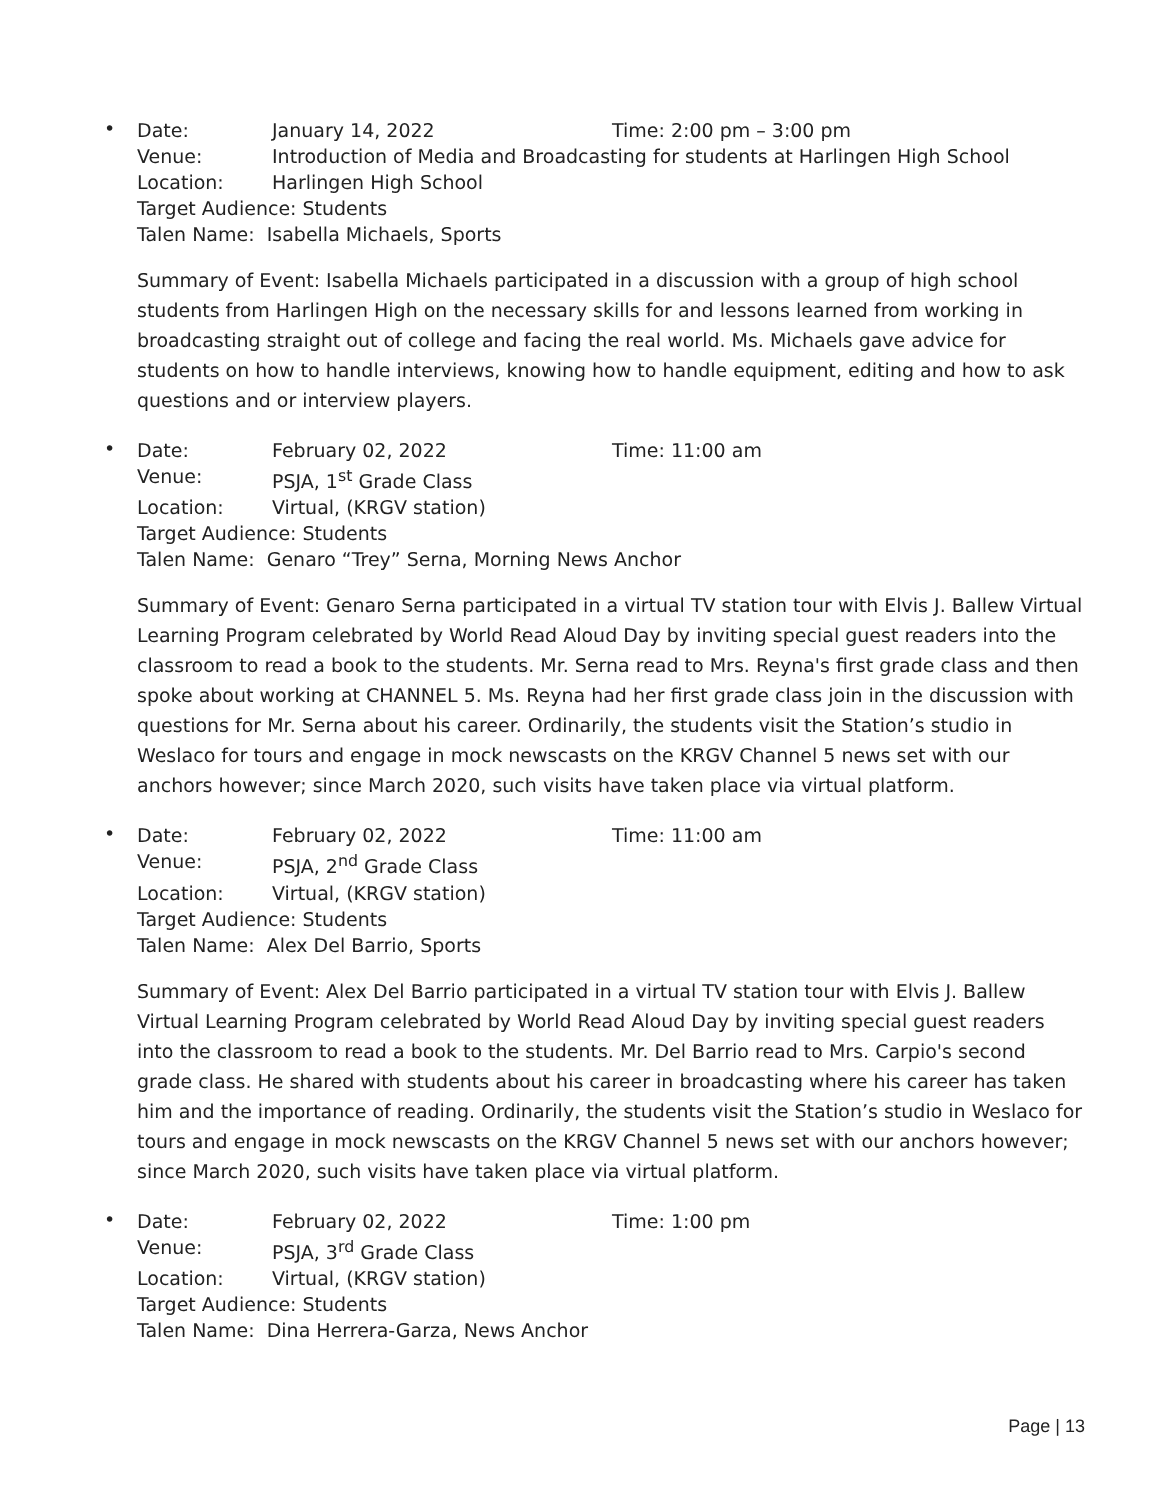•
Date: January 14, 2022 Time: 2:00 pm – 3:00 pm
Venue: Introduction of Media and Broadcasting for students at Harlingen High School
Location: Harlingen High School
Target Audience: Students
Talen Name: Isabella Michaels, Sports
Summary of Event: Isabella Michaels participated in a discussion with a group of high school students from Harlingen High on the necessary skills for and lessons learned from working in broadcasting straight out of college and facing the real world. Ms. Michaels gave advice for students on how to handle interviews, knowing how to handle equipment, editing and how to ask questions and or interview players.
•
Date: February 02, 2022 Time: 11:00 am
Venue: PSJA, 1<sup>st</sup> Grade Class
Location: Virtual, (KRGV station)
Target Audience: Students
Talen Name: Genaro “Trey” Serna, Morning News Anchor
Summary of Event: Genaro Serna participated in a virtual TV station tour with Elvis J. Ballew Virtual Learning Program celebrated by World Read Aloud Day by inviting special guest readers into the classroom to read a book to the students. Mr. Serna read to Mrs. Reyna's first grade class and then spoke about working at CHANNEL 5. Ms. Reyna had her first grade class join in the discussion with questions for Mr. Serna about his career. Ordinarily, the students visit the Station’s studio in Weslaco for tours and engage in mock newscasts on the KRGV Channel 5 news set with our anchors however; since March 2020, such visits have taken place via virtual platform.
•
Date: February 02, 2022 Time: 11:00 am
Venue: PSJA, 2<sup>nd</sup> Grade Class
Location: Virtual, (KRGV station)
Target Audience: Students
Talen Name: Alex Del Barrio, Sports
Summary of Event: Alex Del Barrio participated in a virtual TV station tour with Elvis J. Ballew Virtual Learning Program celebrated by World Read Aloud Day by inviting special guest readers into the classroom to read a book to the students. Mr. Del Barrio read to Mrs. Carpio's second grade class. He shared with students about his career in broadcasting where his career has taken him and the importance of reading. Ordinarily, the students visit the Station’s studio in Weslaco for tours and engage in mock newscasts on the KRGV Channel 5 news set with our anchors however; since March 2020, such visits have taken place via virtual platform.
•
Date: February 02, 2022 Time: 1:00 pm
Venue: PSJA, 3<sup>rd</sup> Grade Class
Location: Virtual, (KRGV station)
Target Audience: Students
Talen Name: Dina Herrera-Garza, News Anchor
Page | 13